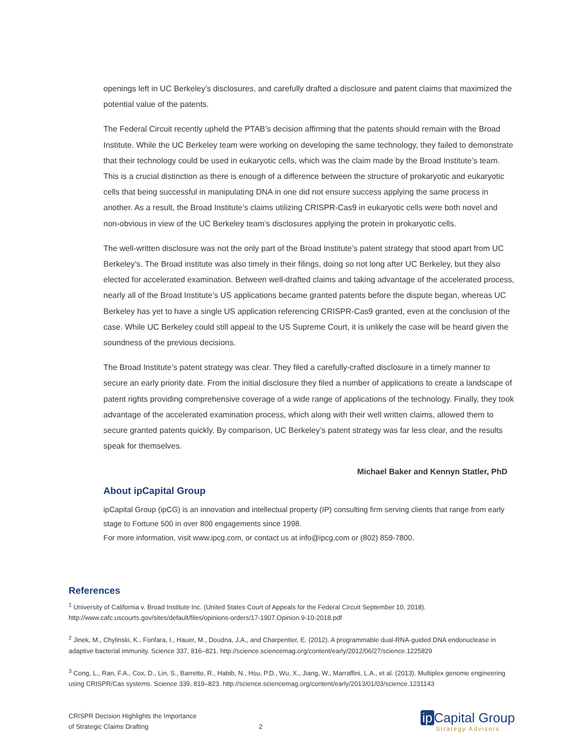openings left in UC Berkeley’s disclosures, and carefully drafted a disclosure and patent claims that maximized the potential value of the patents.
The Federal Circuit recently upheld the PTAB’s decision affirming that the patents should remain with the Broad Institute. While the UC Berkeley team were working on developing the same technology, they failed to demonstrate that their technology could be used in eukaryotic cells, which was the claim made by the Broad Institute’s team. This is a crucial distinction as there is enough of a difference between the structure of prokaryotic and eukaryotic cells that being successful in manipulating DNA in one did not ensure success applying the same process in another. As a result, the Broad Institute’s claims utilizing CRISPR-Cas9 in eukaryotic cells were both novel and non-obvious in view of the UC Berkeley team’s disclosures applying the protein in prokaryotic cells.
The well-written disclosure was not the only part of the Broad Institute’s patent strategy that stood apart from UC Berkeley’s. The Broad institute was also timely in their filings, doing so not long after UC Berkeley, but they also elected for accelerated examination. Between well-drafted claims and taking advantage of the accelerated process, nearly all of the Broad Institute’s US applications became granted patents before the dispute began, whereas UC Berkeley has yet to have a single US application referencing CRISPR-Cas9 granted, even at the conclusion of the case. While UC Berkeley could still appeal to the US Supreme Court, it is unlikely the case will be heard given the soundness of the previous decisions.
The Broad Institute’s patent strategy was clear. They filed a carefully-crafted disclosure in a timely manner to secure an early priority date. From the initial disclosure they filed a number of applications to create a landscape of patent rights providing comprehensive coverage of a wide range of applications of the technology. Finally, they took advantage of the accelerated examination process, which along with their well written claims, allowed them to secure granted patents quickly. By comparison, UC Berkeley’s patent strategy was far less clear, and the results speak for themselves.
Michael Baker and Kennyn Statler, PhD
About ipCapital Group
ipCapital Group (ipCG) is an innovation and intellectual property (IP) consulting firm serving clients that range from early stage to Fortune 500 in over 800 engagements since 1998.
For more information, visit www.ipcg.com, or contact us at info@ipcg.com or (802) 859-7800.
References
<sup>1</sup> University of California v. Broad Institute Inc. (United States Court of Appeals for the Federal Circuit September 10, 2018). http://www.cafc.uscourts.gov/sites/default/files/opinions-orders/17-1907.Opinion.9-10-2018.pdf
<sup>2</sup> Jinek, M., Chylinski, K., Fonfara, I., Hauer, M., Doudna, J.A., and Charpentier, E. (2012). A programmable dual-RNA-guided DNA endonuclease in adaptive bacterial immunity. Science 337, 816–821. http://science.sciencemag.org/content/early/2012/06/27/science.1225829
<sup>3</sup> Cong, L., Ran, F.A., Cox, D., Lin, S., Barretto, R., Habib, N., Hsu, P.D., Wu, X., Jiang, W., Marraffini, L.A., et al. (2013). Multiplex genome engineering using CRISPR/Cas systems. Science 339, 819–823. http://science.sciencemag.org/content/early/2013/01/03/science.1231143
CRISPR Decision Highlights the Importance
of Strategic Claims Drafting
2
ip Capital Group
Strategy Advisors